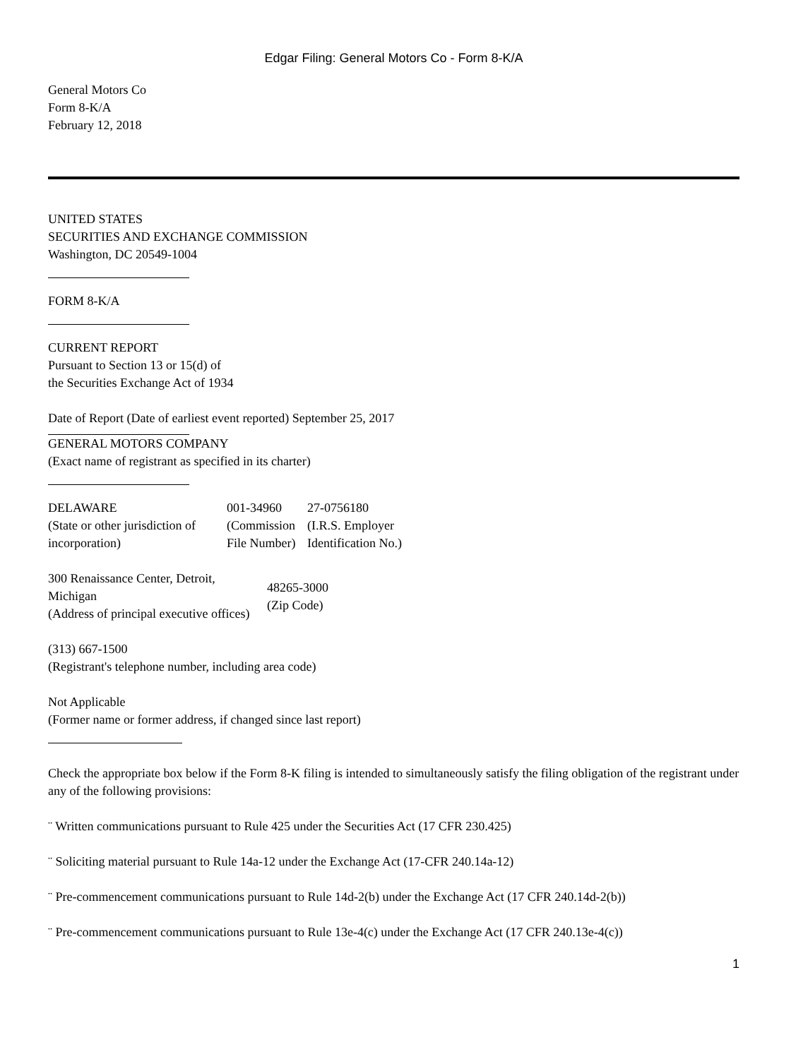Edgar Filing: General Motors Co - Form 8-K/A
General Motors Co
Form 8-K/A
February 12, 2018
UNITED STATES
SECURITIES AND EXCHANGE COMMISSION
Washington, DC 20549-1004
FORM 8-K/A
CURRENT REPORT
Pursuant to Section 13 or 15(d) of
the Securities Exchange Act of 1934
Date of Report (Date of earliest event reported) September 25, 2017
GENERAL MOTORS COMPANY
(Exact name of registrant as specified in its charter)
| DELAWARE (State or other jurisdiction of incorporation) | 001-34960 (Commission File Number) | 27-0756180 (I.R.S. Employer Identification No.) |
| 300 Renaissance Center, Detroit, Michigan (Address of principal executive offices) | 48265-3000 (Zip Code) |
(313) 667-1500
(Registrant's telephone number, including area code)
Not Applicable
(Former name or former address, if changed since last report)
Check the appropriate box below if the Form 8-K filing is intended to simultaneously satisfy the filing obligation of the registrant under any of the following provisions:
¨ Written communications pursuant to Rule 425 under the Securities Act (17 CFR 230.425)
¨ Soliciting material pursuant to Rule 14a-12 under the Exchange Act (17-CFR 240.14a-12)
¨ Pre-commencement communications pursuant to Rule 14d-2(b) under the Exchange Act (17 CFR 240.14d-2(b))
¨ Pre-commencement communications pursuant to Rule 13e-4(c) under the Exchange Act (17 CFR 240.13e-4(c))
1